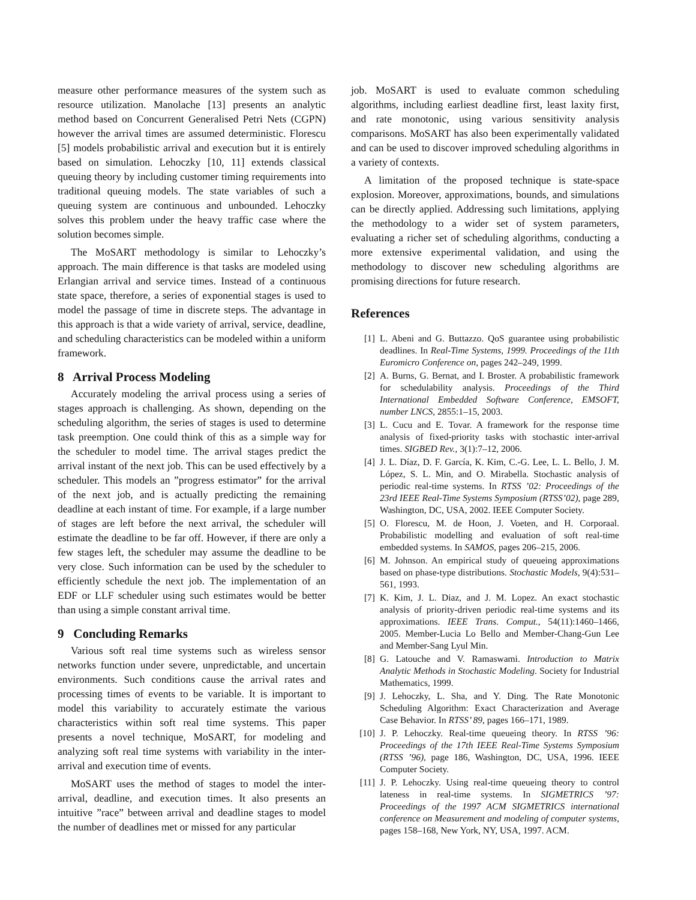measure other performance measures of the system such as resource utilization. Manolache [13] presents an analytic method based on Concurrent Generalised Petri Nets (CGPN) however the arrival times are assumed deterministic. Florescu [5] models probabilistic arrival and execution but it is entirely based on simulation. Lehoczky [10, 11] extends classical queuing theory by including customer timing requirements into traditional queuing models. The state variables of such a queuing system are continuous and unbounded. Lehoczky solves this problem under the heavy traffic case where the solution becomes simple.
The MoSART methodology is similar to Lehoczky’s approach. The main difference is that tasks are modeled using Erlangian arrival and service times. Instead of a continuous state space, therefore, a series of exponential stages is used to model the passage of time in discrete steps. The advantage in this approach is that a wide variety of arrival, service, deadline, and scheduling characteristics can be modeled within a uniform framework.
8 Arrival Process Modeling
Accurately modeling the arrival process using a series of stages approach is challenging. As shown, depending on the scheduling algorithm, the series of stages is used to determine task preemption. One could think of this as a simple way for the scheduler to model time. The arrival stages predict the arrival instant of the next job. This can be used effectively by a scheduler. This models an ”progress estimator” for the arrival of the next job, and is actually predicting the remaining deadline at each instant of time. For example, if a large number of stages are left before the next arrival, the scheduler will estimate the deadline to be far off. However, if there are only a few stages left, the scheduler may assume the deadline to be very close. Such information can be used by the scheduler to efficiently schedule the next job. The implementation of an EDF or LLF scheduler using such estimates would be better than using a simple constant arrival time.
9 Concluding Remarks
Various soft real time systems such as wireless sensor networks function under severe, unpredictable, and uncertain environments. Such conditions cause the arrival rates and processing times of events to be variable. It is important to model this variability to accurately estimate the various characteristics within soft real time systems. This paper presents a novel technique, MoSART, for modeling and analyzing soft real time systems with variability in the inter-arrival and execution time of events.
MoSART uses the method of stages to model the inter-arrival, deadline, and execution times. It also presents an intuitive ”race” between arrival and deadline stages to model the number of deadlines met or missed for any particular
job. MoSART is used to evaluate common scheduling algorithms, including earliest deadline first, least laxity first, and rate monotonic, using various sensitivity analysis comparisons. MoSART has also been experimentally validated and can be used to discover improved scheduling algorithms in a variety of contexts.
A limitation of the proposed technique is state-space explosion. Moreover, approximations, bounds, and simulations can be directly applied. Addressing such limitations, applying the methodology to a wider set of system parameters, evaluating a richer set of scheduling algorithms, conducting a more extensive experimental validation, and using the methodology to discover new scheduling algorithms are promising directions for future research.
References
[1] L. Abeni and G. Buttazzo. QoS guarantee using probabilistic deadlines. In Real-Time Systems, 1999. Proceedings of the 11th Euromicro Conference on, pages 242–249, 1999.
[2] A. Burns, G. Bernat, and I. Broster. A probabilistic framework for schedulability analysis. Proceedings of the Third International Embedded Software Conference, EMSOFT, number LNCS, 2855:1–15, 2003.
[3] L. Cucu and E. Tovar. A framework for the response time analysis of fixed-priority tasks with stochastic inter-arrival times. SIGBED Rev., 3(1):7–12, 2006.
[4] J. L. Díaz, D. F. García, K. Kim, C.-G. Lee, L. L. Bello, J. M. López, S. L. Min, and O. Mirabella. Stochastic analysis of periodic real-time systems. In RTSS ’02: Proceedings of the 23rd IEEE Real-Time Systems Symposium (RTSS’02), page 289, Washington, DC, USA, 2002. IEEE Computer Society.
[5] O. Florescu, M. de Hoon, J. Voeten, and H. Corporaal. Probabilistic modelling and evaluation of soft real-time embedded systems. In SAMOS, pages 206–215, 2006.
[6] M. Johnson. An empirical study of queueing approximations based on phase-type distributions. Stochastic Models, 9(4):531–561, 1993.
[7] K. Kim, J. L. Diaz, and J. M. Lopez. An exact stochastic analysis of priority-driven periodic real-time systems and its approximations. IEEE Trans. Comput., 54(11):1460–1466, 2005. Member-Lucia Lo Bello and Member-Chang-Gun Lee and Member-Sang Lyul Min.
[8] G. Latouche and V. Ramaswami. Introduction to Matrix Analytic Methods in Stochastic Modeling. Society for Industrial Mathematics, 1999.
[9] J. Lehoczky, L. Sha, and Y. Ding. The Rate Monotonic Scheduling Algorithm: Exact Characterization and Average Case Behavior. In RTSS’ 89, pages 166–171, 1989.
[10] J. P. Lehoczky. Real-time queueing theory. In RTSS ’96: Proceedings of the 17th IEEE Real-Time Systems Symposium (RTSS ’96), page 186, Washington, DC, USA, 1996. IEEE Computer Society.
[11] J. P. Lehoczky. Using real-time queueing theory to control lateness in real-time systems. In SIGMETRICS ’97: Proceedings of the 1997 ACM SIGMETRICS international conference on Measurement and modeling of computer systems, pages 158–168, New York, NY, USA, 1997. ACM.